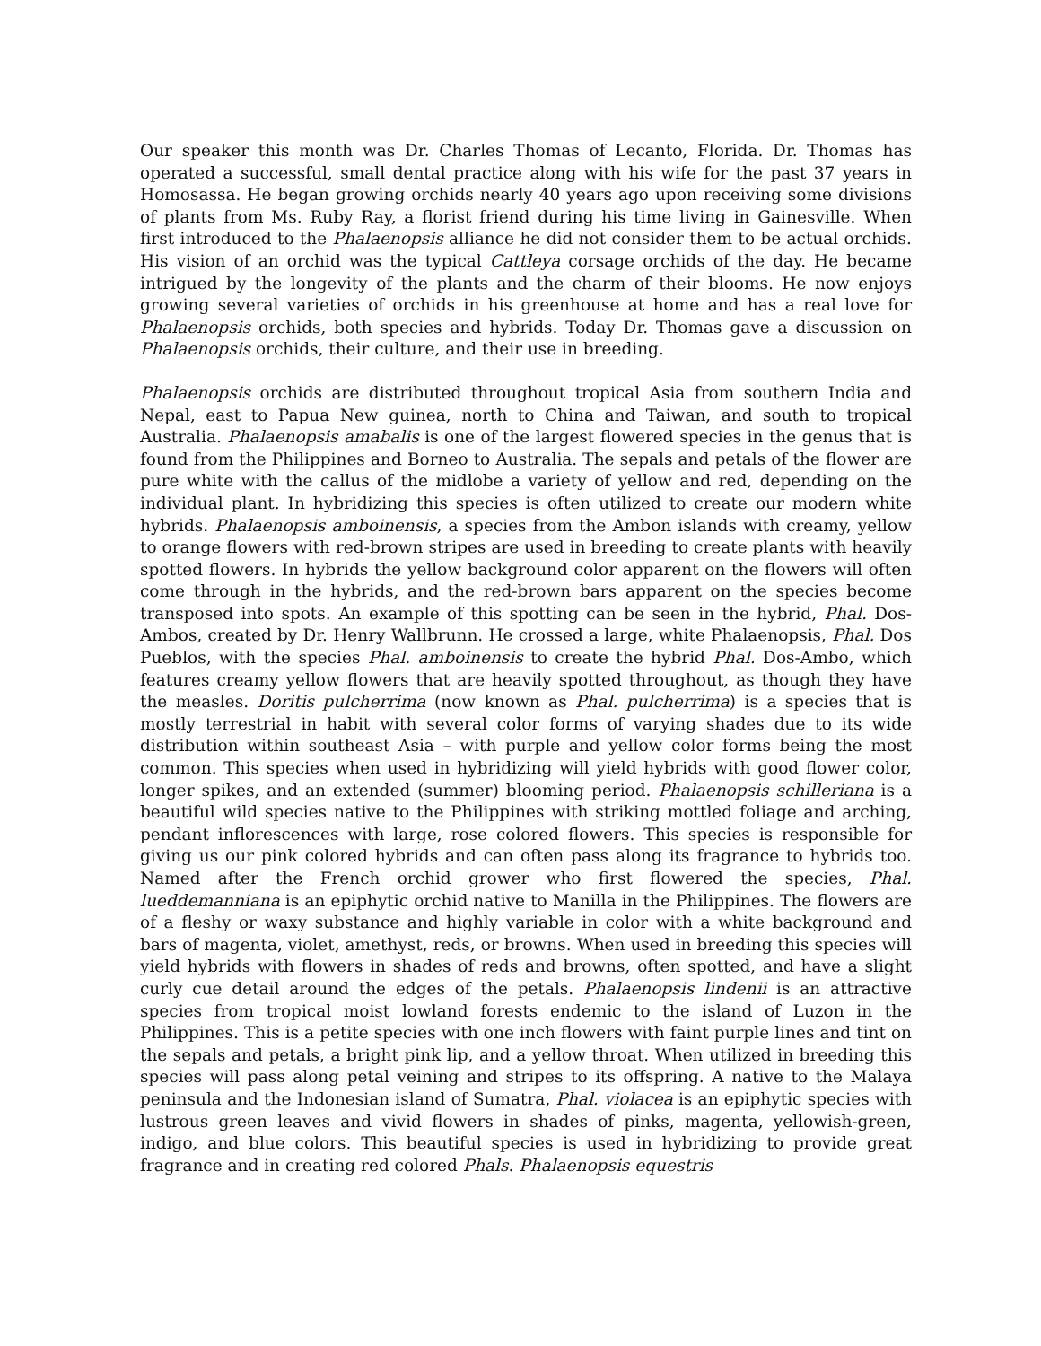Our speaker this month was Dr. Charles Thomas of Lecanto, Florida. Dr. Thomas has operated a successful, small dental practice along with his wife for the past 37 years in Homosassa. He began growing orchids nearly 40 years ago upon receiving some divisions of plants from Ms. Ruby Ray, a florist friend during his time living in Gainesville. When first introduced to the Phalaenopsis alliance he did not consider them to be actual orchids. His vision of an orchid was the typical Cattleya corsage orchids of the day. He became intrigued by the longevity of the plants and the charm of their blooms. He now enjoys growing several varieties of orchids in his greenhouse at home and has a real love for Phalaenopsis orchids, both species and hybrids. Today Dr. Thomas gave a discussion on Phalaenopsis orchids, their culture, and their use in breeding.
Phalaenopsis orchids are distributed throughout tropical Asia from southern India and Nepal, east to Papua New guinea, north to China and Taiwan, and south to tropical Australia. Phalaenopsis amabalis is one of the largest flowered species in the genus that is found from the Philippines and Borneo to Australia. The sepals and petals of the flower are pure white with the callus of the midlobe a variety of yellow and red, depending on the individual plant. In hybridizing this species is often utilized to create our modern white hybrids. Phalaenopsis amboinensis, a species from the Ambon islands with creamy, yellow to orange flowers with red-brown stripes are used in breeding to create plants with heavily spotted flowers. In hybrids the yellow background color apparent on the flowers will often come through in the hybrids, and the red-brown bars apparent on the species become transposed into spots. An example of this spotting can be seen in the hybrid, Phal. Dos-Ambos, created by Dr. Henry Wallbrunn. He crossed a large, white Phalaenopsis, Phal. Dos Pueblos, with the species Phal. amboinensis to create the hybrid Phal. Dos-Ambo, which features creamy yellow flowers that are heavily spotted throughout, as though they have the measles. Doritis pulcherrima (now known as Phal. pulcherrima) is a species that is mostly terrestrial in habit with several color forms of varying shades due to its wide distribution within southeast Asia – with purple and yellow color forms being the most common. This species when used in hybridizing will yield hybrids with good flower color, longer spikes, and an extended (summer) blooming period. Phalaenopsis schilleriana is a beautiful wild species native to the Philippines with striking mottled foliage and arching, pendant inflorescences with large, rose colored flowers. This species is responsible for giving us our pink colored hybrids and can often pass along its fragrance to hybrids too. Named after the French orchid grower who first flowered the species, Phal. lueddemanniana is an epiphytic orchid native to Manilla in the Philippines. The flowers are of a fleshy or waxy substance and highly variable in color with a white background and bars of magenta, violet, amethyst, reds, or browns. When used in breeding this species will yield hybrids with flowers in shades of reds and browns, often spotted, and have a slight curly cue detail around the edges of the petals. Phalaenopsis lindenii is an attractive species from tropical moist lowland forests endemic to the island of Luzon in the Philippines. This is a petite species with one inch flowers with faint purple lines and tint on the sepals and petals, a bright pink lip, and a yellow throat. When utilized in breeding this species will pass along petal veining and stripes to its offspring. A native to the Malaya peninsula and the Indonesian island of Sumatra, Phal. violacea is an epiphytic species with lustrous green leaves and vivid flowers in shades of pinks, magenta, yellowish-green, indigo, and blue colors. This beautiful species is used in hybridizing to provide great fragrance and in creating red colored Phals. Phalaenopsis equestris